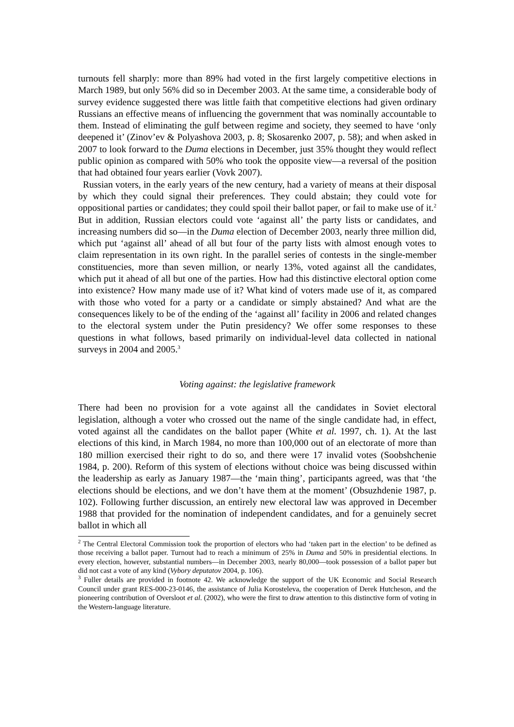turnouts fell sharply: more than 89% had voted in the first largely competitive elections in March 1989, but only 56% did so in December 2003. At the same time, a considerable body of survey evidence suggested there was little faith that competitive elections had given ordinary Russians an effective means of influencing the government that was nominally accountable to them. Instead of eliminating the gulf between regime and society, they seemed to have ‘only deepened it’ (Zinov’ev & Polyashova 2003, p. 8; Skosarenko 2007, p. 58); and when asked in 2007 to look forward to the Duma elections in December, just 35% thought they would reflect public opinion as compared with 50% who took the opposite view—a reversal of the position that had obtained four years earlier (Vovk 2007).
Russian voters, in the early years of the new century, had a variety of means at their disposal by which they could signal their preferences. They could abstain; they could vote for oppositional parties or candidates; they could spoil their ballot paper, or fail to make use of it.<sup>2</sup> But in addition, Russian electors could vote ‘against all’ the party lists or candidates, and increasing numbers did so—in the Duma election of December 2003, nearly three million did, which put ‘against all’ ahead of all but four of the party lists with almost enough votes to claim representation in its own right. In the parallel series of contests in the single-member constituencies, more than seven million, or nearly 13%, voted against all the candidates, which put it ahead of all but one of the parties. How had this distinctive electoral option come into existence? How many made use of it? What kind of voters made use of it, as compared with those who voted for a party or a candidate or simply abstained? And what are the consequences likely to be of the ending of the ‘against all’ facility in 2006 and related changes to the electoral system under the Putin presidency? We offer some responses to these questions in what follows, based primarily on individual-level data collected in national surveys in 2004 and 2005.<sup>3</sup>
Voting against: the legislative framework
There had been no provision for a vote against all the candidates in Soviet electoral legislation, although a voter who crossed out the name of the single candidate had, in effect, voted against all the candidates on the ballot paper (White et al. 1997, ch. 1). At the last elections of this kind, in March 1984, no more than 100,000 out of an electorate of more than 180 million exercised their right to do so, and there were 17 invalid votes (Soobshchenie 1984, p. 200). Reform of this system of elections without choice was being discussed within the leadership as early as January 1987—the ‘main thing’, participants agreed, was that ‘the elections should be elections, and we don’t have them at the moment’ (Obsuzhdenie 1987, p. 102). Following further discussion, an entirely new electoral law was approved in December 1988 that provided for the nomination of independent candidates, and for a genuinely secret ballot in which all
<sup>2</sup> The Central Electoral Commission took the proportion of electors who had ‘taken part in the election’ to be defined as those receiving a ballot paper. Turnout had to reach a minimum of 25% in Duma and 50% in presidential elections. In every election, however, substantial numbers—in December 2003, nearly 80,000—took possession of a ballot paper but did not cast a vote of any kind (Vybory deputatov 2004, p. 106).
<sup>3</sup> Fuller details are provided in footnote 42. We acknowledge the support of the UK Economic and Social Research Council under grant RES-000-23-0146, the assistance of Julia Korosteleva, the cooperation of Derek Hutcheson, and the pioneering contribution of Oversloot et al. (2002), who were the first to draw attention to this distinctive form of voting in the Western-language literature.